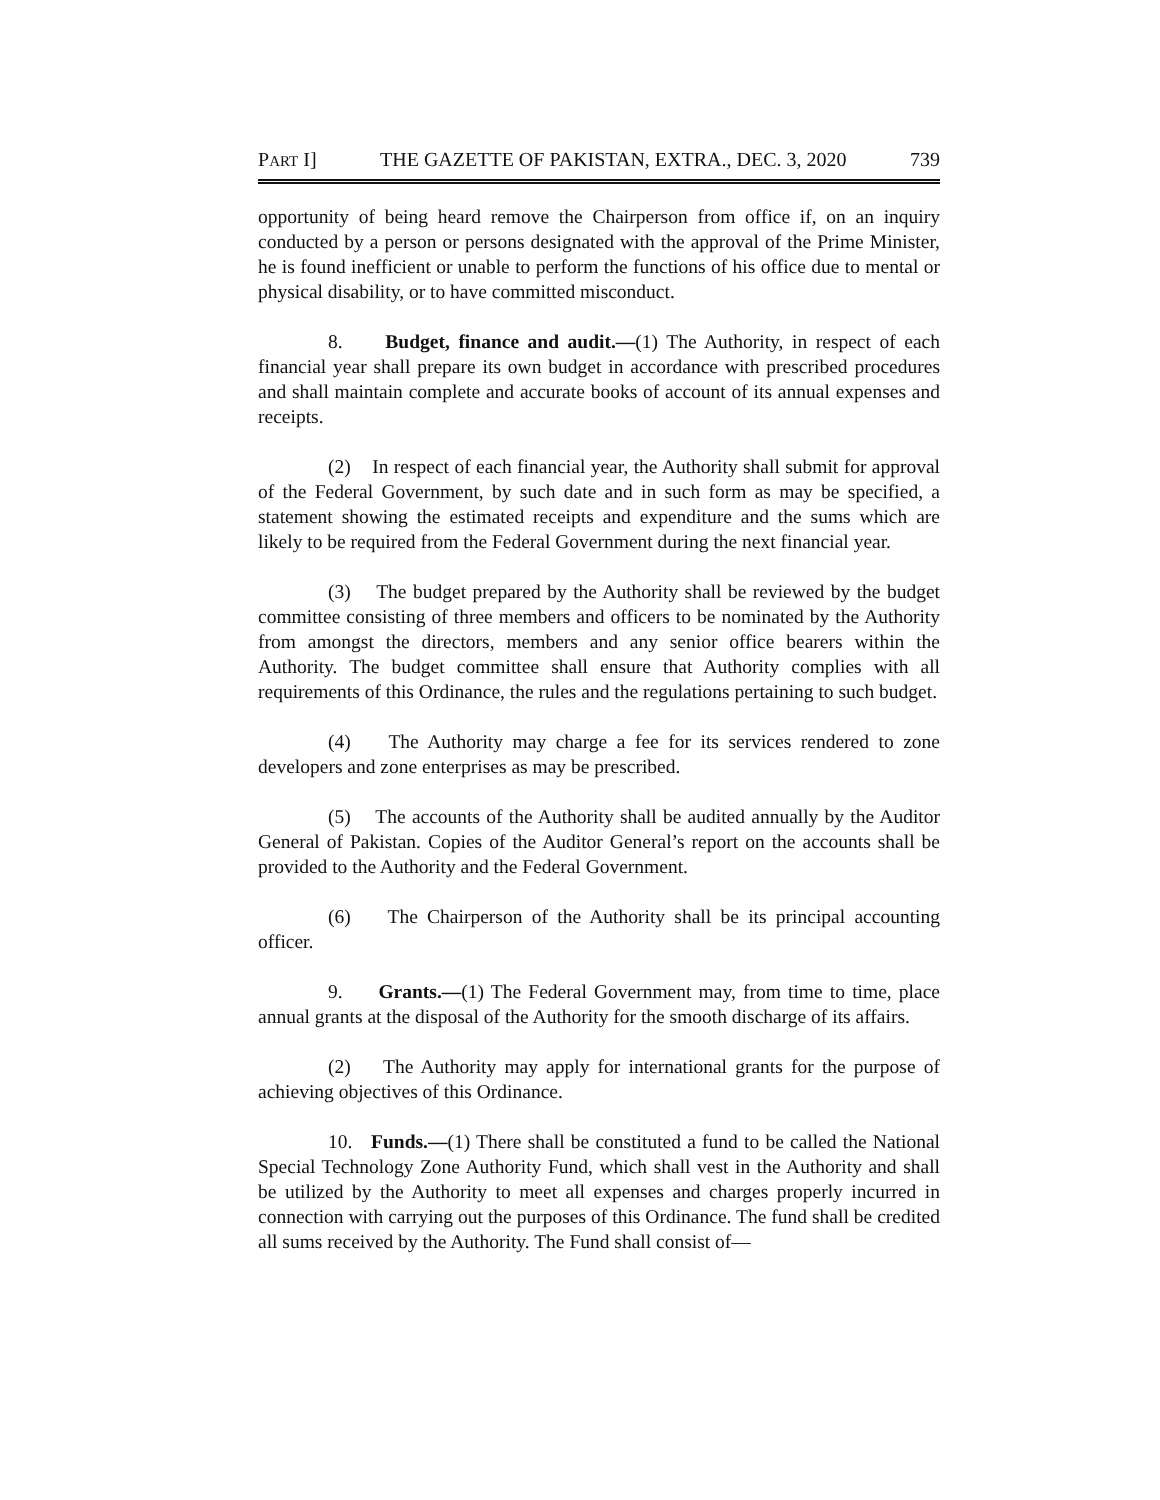PART I] THE GAZETTE OF PAKISTAN, EXTRA., DEC. 3, 2020 739
opportunity of being heard remove the Chairperson from office if, on an inquiry conducted by a person or persons designated with the approval of the Prime Minister, he is found inefficient or unable to perform the functions of his office due to mental or physical disability, or to have committed misconduct.
8. Budget, finance and audit.—(1) The Authority, in respect of each financial year shall prepare its own budget in accordance with prescribed procedures and shall maintain complete and accurate books of account of its annual expenses and receipts.
(2) In respect of each financial year, the Authority shall submit for approval of the Federal Government, by such date and in such form as may be specified, a statement showing the estimated receipts and expenditure and the sums which are likely to be required from the Federal Government during the next financial year.
(3) The budget prepared by the Authority shall be reviewed by the budget committee consisting of three members and officers to be nominated by the Authority from amongst the directors, members and any senior office bearers within the Authority. The budget committee shall ensure that Authority complies with all requirements of this Ordinance, the rules and the regulations pertaining to such budget.
(4) The Authority may charge a fee for its services rendered to zone developers and zone enterprises as may be prescribed.
(5) The accounts of the Authority shall be audited annually by the Auditor General of Pakistan. Copies of the Auditor General’s report on the accounts shall be provided to the Authority and the Federal Government.
(6) The Chairperson of the Authority shall be its principal accounting officer.
9. Grants.—(1) The Federal Government may, from time to time, place annual grants at the disposal of the Authority for the smooth discharge of its affairs.
(2) The Authority may apply for international grants for the purpose of achieving objectives of this Ordinance.
10. Funds.—(1) There shall be constituted a fund to be called the National Special Technology Zone Authority Fund, which shall vest in the Authority and shall be utilized by the Authority to meet all expenses and charges properly incurred in connection with carrying out the purposes of this Ordinance. The fund shall be credited all sums received by the Authority. The Fund shall consist of—